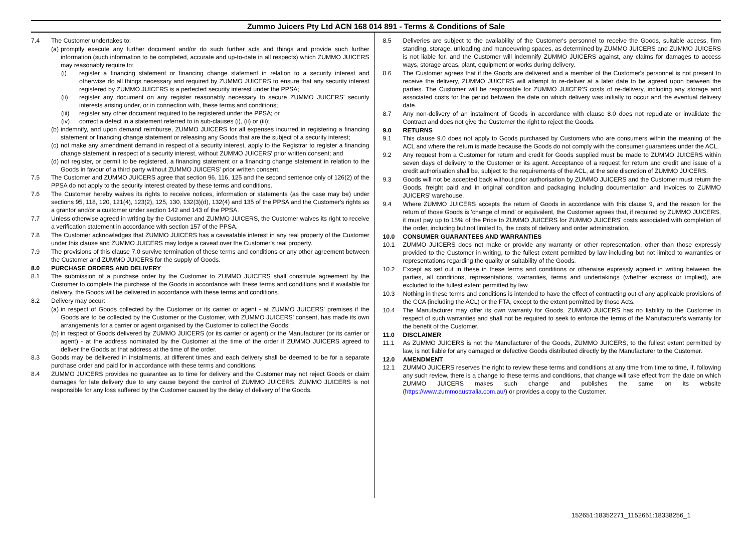Zummo Juicers Pty Ltd ACN 168 014 891 - Terms & Conditions of Sale
7.4 The Customer undertakes to:
(a) promptly execute any further document and/or do such further acts and things and provide such further information (such information to be completed, accurate and up-to-date in all respects) which ZUMMO JUICERS may reasonably require to:
(i) register a financing statement or financing change statement in relation to a security interest and otherwise do all things necessary and required by ZUMMO JUICERS to ensure that any security interest registered by ZUMMO JUICERS is a perfected security interest under the PPSA;
(ii) register any document on any register reasonably necessary to secure ZUMMO JUICERS' security interests arising under, or in connection with, these terms and conditions;
(iii) register any other document required to be registered under the PPSA; or
(iv) correct a defect in a statement referred to in sub-clauses (i), (ii) or (iii);
(b) indemnify, and upon demand reimburse, ZUMMO JUICERS for all expenses incurred in registering a financing statement or financing change statement or releasing any Goods that are the subject of a security interest;
(c) not make any amendment demand in respect of a security interest, apply to the Registrar to register a financing change statement in respect of a security interest, without ZUMMO JUICERS' prior written consent; and
(d) not register, or permit to be registered, a financing statement or a financing change statement in relation to the Goods in favour of a third party without ZUMMO JUICERS' prior written consent.
7.5 The Customer and ZUMMO JUICERS agree that section 96, 116, 125 and the second sentence only of 126(2) of the PPSA do not apply to the security interest created by these terms and conditions.
7.6 The Customer hereby waives its rights to receive notices, information or statements (as the case may be) under sections 95, 118, 120, 121(4), 123(2), 125, 130, 132(3)(d), 132(4) and 135 of the PPSA and the Customer's rights as a grantor and/or a customer under section 142 and 143 of the PPSA.
7.7 Unless otherwise agreed in writing by the Customer and ZUMMO JUICERS, the Customer waives its right to receive a verification statement in accordance with section 157 of the PPSA.
7.8 The Customer acknowledges that ZUMMO JUICERS has a caveatable interest in any real property of the Customer under this clause and ZUMMO JUICERS may lodge a caveat over the Customer's real property.
7.9 The provisions of this clause 7.0 survive termination of these terms and conditions or any other agreement between the Customer and ZUMMO JUICERS for the supply of Goods.
8.0 PURCHASE ORDERS AND DELIVERY
8.1 The submission of a purchase order by the Customer to ZUMMO JUICERS shall constitute agreement by the Customer to complete the purchase of the Goods in accordance with these terms and conditions and if available for delivery, the Goods will be delivered in accordance with these terms and conditions.
8.2 Delivery may occur:
(a) in respect of Goods collected by the Customer or its carrier or agent - at ZUMMO JUICERS' premises if the Goods are to be collected by the Customer or the Customer, with ZUMMO JUICERS' consent, has made its own arrangements for a carrier or agent organised by the Customer to collect the Goods;
(b) in respect of Goods delivered by ZUMMO JUICERS (or its carrier or agent) or the Manufacturer (or its carrier or agent) - at the address nominated by the Customer at the time of the order if ZUMMO JUICERS agreed to deliver the Goods at that address at the time of the order.
8.3 Goods may be delivered in instalments, at different times and each delivery shall be deemed to be for a separate purchase order and paid for in accordance with these terms and conditions.
8.4 ZUMMO JUICERS provides no guarantee as to time for delivery and the Customer may not reject Goods or claim damages for late delivery due to any cause beyond the control of ZUMMO JUICERS. ZUMMO JUICERS is not responsible for any loss suffered by the Customer caused by the delay of delivery of the Goods.
8.5 Deliveries are subject to the availability of the Customer's personnel to receive the Goods, suitable access, firm standing, storage, unloading and manoeuvring spaces, as determined by ZUMMO JUICERS and ZUMMO JUICERS is not liable for, and the Customer will indemnify ZUMMO JUICERS against, any claims for damages to access ways, storage areas, plant, equipment or works during delivery.
8.6 The Customer agrees that if the Goods are delivered and a member of the Customer's personnel is not present to receive the delivery, ZUMMO JUICERS will attempt to re-deliver at a later date to be agreed upon between the parties. The Customer will be responsible for ZUMMO JUICER'S costs of re-delivery, including any storage and associated costs for the period between the date on which delivery was initially to occur and the eventual delivery date.
8.7 Any non-delivery of an instalment of Goods in accordance with clause 8.0 does not repudiate or invalidate the Contract and does not give the Customer the right to reject the Goods.
9.0 RETURNS
9.1 This clause 9.0 does not apply to Goods purchased by Customers who are consumers within the meaning of the ACL and where the return is made because the Goods do not comply with the consumer guarantees under the ACL.
9.2 Any request from a Customer for return and credit for Goods supplied must be made to ZUMMO JUICERS within seven days of delivery to the Customer or its agent. Acceptance of a request for return and credit and issue of a credit authorisation shall be, subject to the requirements of the ACL, at the sole discretion of ZUMMO JUICERS.
9.3 Goods will not be accepted back without prior authorisation by ZUMMO JUICERS and the Customer must return the Goods, freight paid and in original condition and packaging including documentation and Invoices to ZUMMO JUICERS' warehouse.
9.4 Where ZUMMO JUICERS accepts the return of Goods in accordance with this clause 9, and the reason for the return of those Goods is 'change of mind' or equivalent, the Customer agrees that, if required by ZUMMO JUICERS, it must pay up to 15% of the Price to ZUMMO JUICERS for ZUMMO JUICERS' costs associated with completion of the order, including but not limited to, the costs of delivery and order administration.
10.0 CONSUMER GUARANTEES AND WARRANTIES
10.1 ZUMMO JUICERS does not make or provide any warranty or other representation, other than those expressly provided to the Customer in writing, to the fullest extent permitted by law including but not limited to warranties or representations regarding the quality or suitability of the Goods.
10.2 Except as set out in these in these terms and conditions or otherwise expressly agreed in writing between the parties, all conditions, representations, warranties, terms and undertakings (whether express or implied), are excluded to the fullest extent permitted by law.
10.3 Nothing in these terms and conditions is intended to have the effect of contracting out of any applicable provisions of the CCA (including the ACL) or the FTA, except to the extent permitted by those Acts.
10.4 The Manufacturer may offer its own warranty for Goods. ZUMMO JUICERS has no liability to the Customer in respect of such warranties and shall not be required to seek to enforce the terms of the Manufacturer's warranty for the benefit of the Customer.
11.0 DISCLAIMER
11.1 As ZUMMO JUICERS is not the Manufacturer of the Goods, ZUMMO JUICERS, to the fullest extent permitted by law, is not liable for any damaged or defective Goods distributed directly by the Manufacturer to the Customer.
12.0 AMENDMENT
12.1 ZUMMO JUICERS reserves the right to review these terms and conditions at any time from time to time, if, following any such review, there is a change to these terms and conditions, that change will take effect from the date on which ZUMMO JUICERS makes such change and publishes the same on its website (https://www.zummoaustralia.com.au/) or provides a copy to the Customer.
152651:18352271_1152651:18338256_1